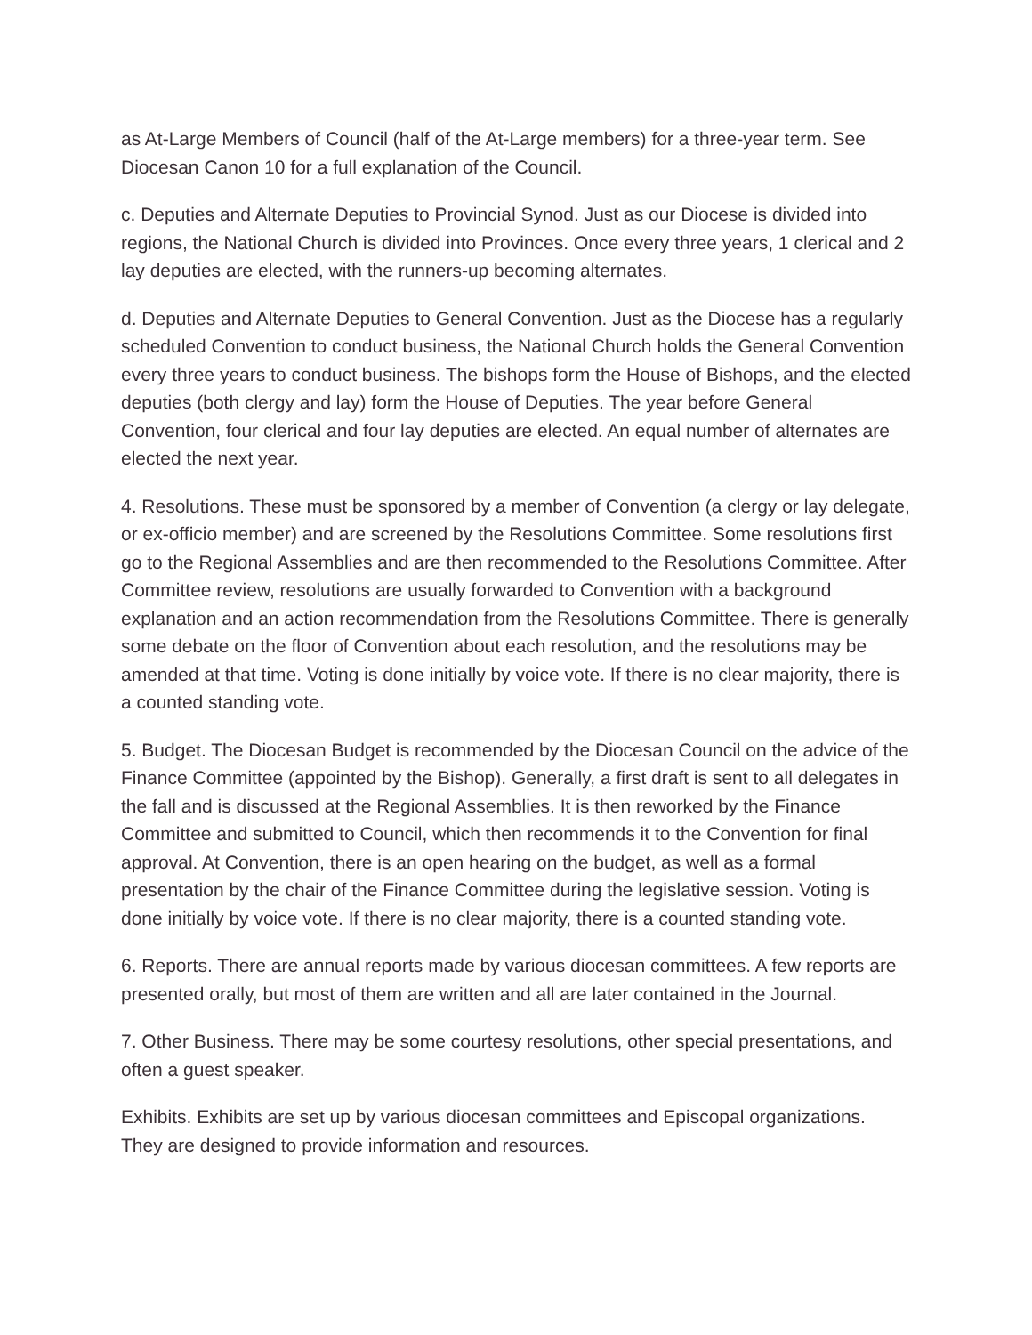as At-Large Members of Council (half of the At-Large members) for a three-year term. See Diocesan Canon 10 for a full explanation of the Council.
c. Deputies and Alternate Deputies to Provincial Synod. Just as our Diocese is divided into regions, the National Church is divided into Provinces. Once every three years, 1 clerical and 2 lay deputies are elected, with the runners-up becoming alternates.
d. Deputies and Alternate Deputies to General Convention. Just as the Diocese has a regularly scheduled Convention to conduct business, the National Church holds the General Convention every three years to conduct business. The bishops form the House of Bishops, and the elected deputies (both clergy and lay) form the House of Deputies. The year before General Convention, four clerical and four lay deputies are elected. An equal number of alternates are elected the next year.
4. Resolutions. These must be sponsored by a member of Convention (a clergy or lay delegate, or ex-officio member) and are screened by the Resolutions Committee. Some resolutions first go to the Regional Assemblies and are then recommended to the Resolutions Committee. After Committee review, resolutions are usually forwarded to Convention with a background explanation and an action recommendation from the Resolutions Committee. There is generally some debate on the floor of Convention about each resolution, and the resolutions may be amended at that time. Voting is done initially by voice vote. If there is no clear majority, there is a counted standing vote.
5. Budget. The Diocesan Budget is recommended by the Diocesan Council on the advice of the Finance Committee (appointed by the Bishop). Generally, a first draft is sent to all delegates in the fall and is discussed at the Regional Assemblies. It is then reworked by the Finance Committee and submitted to Council, which then recommends it to the Convention for final approval. At Convention, there is an open hearing on the budget, as well as a formal presentation by the chair of the Finance Committee during the legislative session. Voting is done initially by voice vote. If there is no clear majority, there is a counted standing vote.
6. Reports. There are annual reports made by various diocesan committees. A few reports are presented orally, but most of them are written and all are later contained in the Journal.
7. Other Business. There may be some courtesy resolutions, other special presentations, and often a guest speaker.
Exhibits. Exhibits are set up by various diocesan committees and Episcopal organizations. They are designed to provide information and resources.